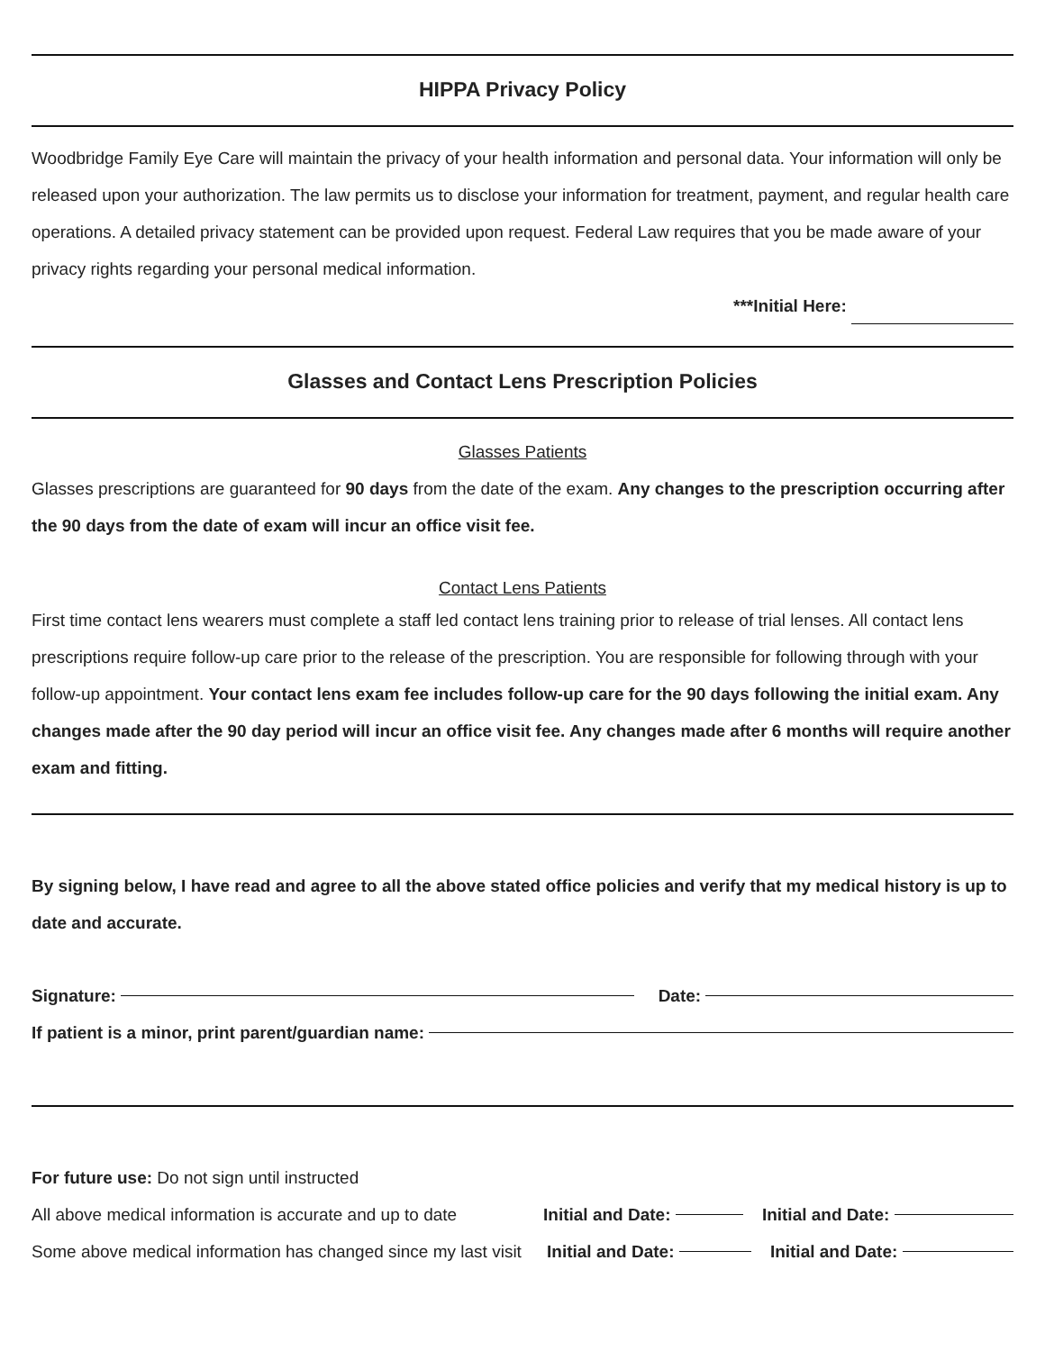HIPPA Privacy Policy
Woodbridge Family Eye Care will maintain the privacy of your health information and personal data. Your information will only be released upon your authorization. The law permits us to disclose your information for treatment, payment, and regular health care operations. A detailed privacy statement can be provided upon request. Federal Law requires that you be made aware of your privacy rights regarding your personal medical information.
***Initial Here:
Glasses and Contact Lens Prescription Policies
Glasses Patients
Glasses prescriptions are guaranteed for 90 days from the date of the exam. Any changes to the prescription occurring after the 90 days from the date of exam will incur an office visit fee.
Contact Lens Patients
First time contact lens wearers must complete a staff led contact lens training prior to release of trial lenses. All contact lens prescriptions require follow-up care prior to the release of the prescription. You are responsible for following through with your follow-up appointment. Your contact lens exam fee includes follow-up care for the 90 days following the initial exam. Any changes made after the 90 day period will incur an office visit fee. Any changes made after 6 months will require another exam and fitting.
By signing below, I have read and agree to all the above stated office policies and verify that my medical history is up to date and accurate.
Signature: Date:
If patient is a minor, print parent/guardian name:
For future use: Do not sign until instructed
All above medical information is accurate and up to date Initial and Date: Initial and Date:
Some above medical information has changed since my last visit Initial and Date: Initial and Date: